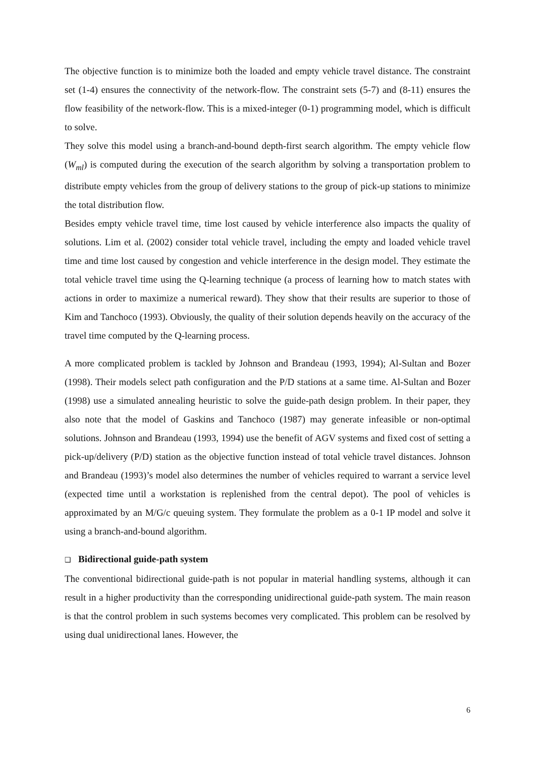The objective function is to minimize both the loaded and empty vehicle travel distance. The constraint set (1-4) ensures the connectivity of the network-flow. The constraint sets (5-7) and (8-11) ensures the flow feasibility of the network-flow. This is a mixed-integer (0-1) programming model, which is difficult to solve.
They solve this model using a branch-and-bound depth-first search algorithm. The empty vehicle flow (W<sub>ml</sub>) is computed during the execution of the search algorithm by solving a transportation problem to distribute empty vehicles from the group of delivery stations to the group of pick-up stations to minimize the total distribution flow.
Besides empty vehicle travel time, time lost caused by vehicle interference also impacts the quality of solutions. Lim et al. (2002) consider total vehicle travel, including the empty and loaded vehicle travel time and time lost caused by congestion and vehicle interference in the design model. They estimate the total vehicle travel time using the Q-learning technique (a process of learning how to match states with actions in order to maximize a numerical reward). They show that their results are superior to those of Kim and Tanchoco (1993). Obviously, the quality of their solution depends heavily on the accuracy of the travel time computed by the Q-learning process.
A more complicated problem is tackled by Johnson and Brandeau (1993, 1994); Al-Sultan and Bozer (1998). Their models select path configuration and the P/D stations at a same time. Al-Sultan and Bozer (1998) use a simulated annealing heuristic to solve the guide-path design problem. In their paper, they also note that the model of Gaskins and Tanchoco (1987) may generate infeasible or non-optimal solutions. Johnson and Brandeau (1993, 1994) use the benefit of AGV systems and fixed cost of setting a pick-up/delivery (P/D) station as the objective function instead of total vehicle travel distances. Johnson and Brandeau (1993)’s model also determines the number of vehicles required to warrant a service level (expected time until a workstation is replenished from the central depot). The pool of vehicles is approximated by an M/G/c queuing system. They formulate the problem as a 0-1 IP model and solve it using a branch-and-bound algorithm.
❑ Bidirectional guide-path system
The conventional bidirectional guide-path is not popular in material handling systems, although it can result in a higher productivity than the corresponding unidirectional guide-path system. The main reason is that the control problem in such systems becomes very complicated. This problem can be resolved by using dual unidirectional lanes. However, the
6